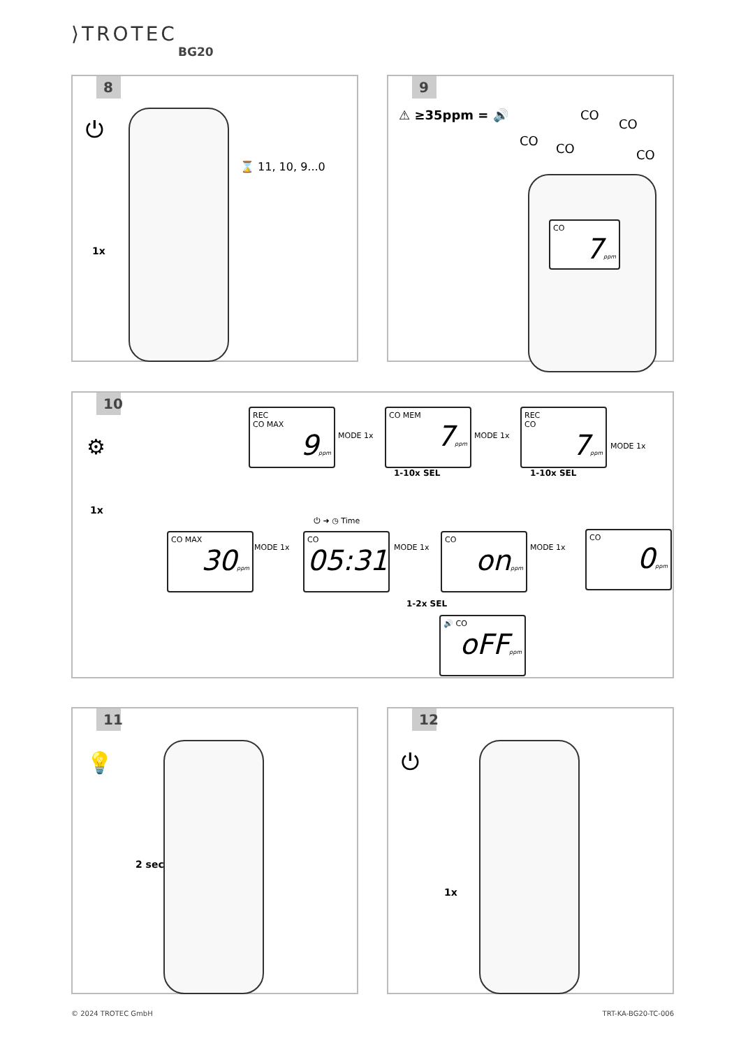⟩TROTEC
BG20
8
⏻
⌛ 11, 10, 9...0
1x
9
⚠ ≥35ppm = 🔊 CO
CO
CO
CO CO
CO
7ppm
10
⚙
1x
REC
CO MAX
9ppm
MODE 1x
CO MEM
7ppm
1-10x SEL
MODE 1x
REC
CO
7ppm
1-10x SEL
MODE 1x
CO MAX
30ppm
MODE 1x
⏻ ➜ ◷ Time
CO
05:31
MODE 1x
CO
onppm
MODE 1x
CO
0ppm
1-2x SEL
🔊 CO
oFFppm
11
💡
2 sec
12
⏻
1x
© 2024 TROTEC GmbH TRT-KA-BG20-TC-006